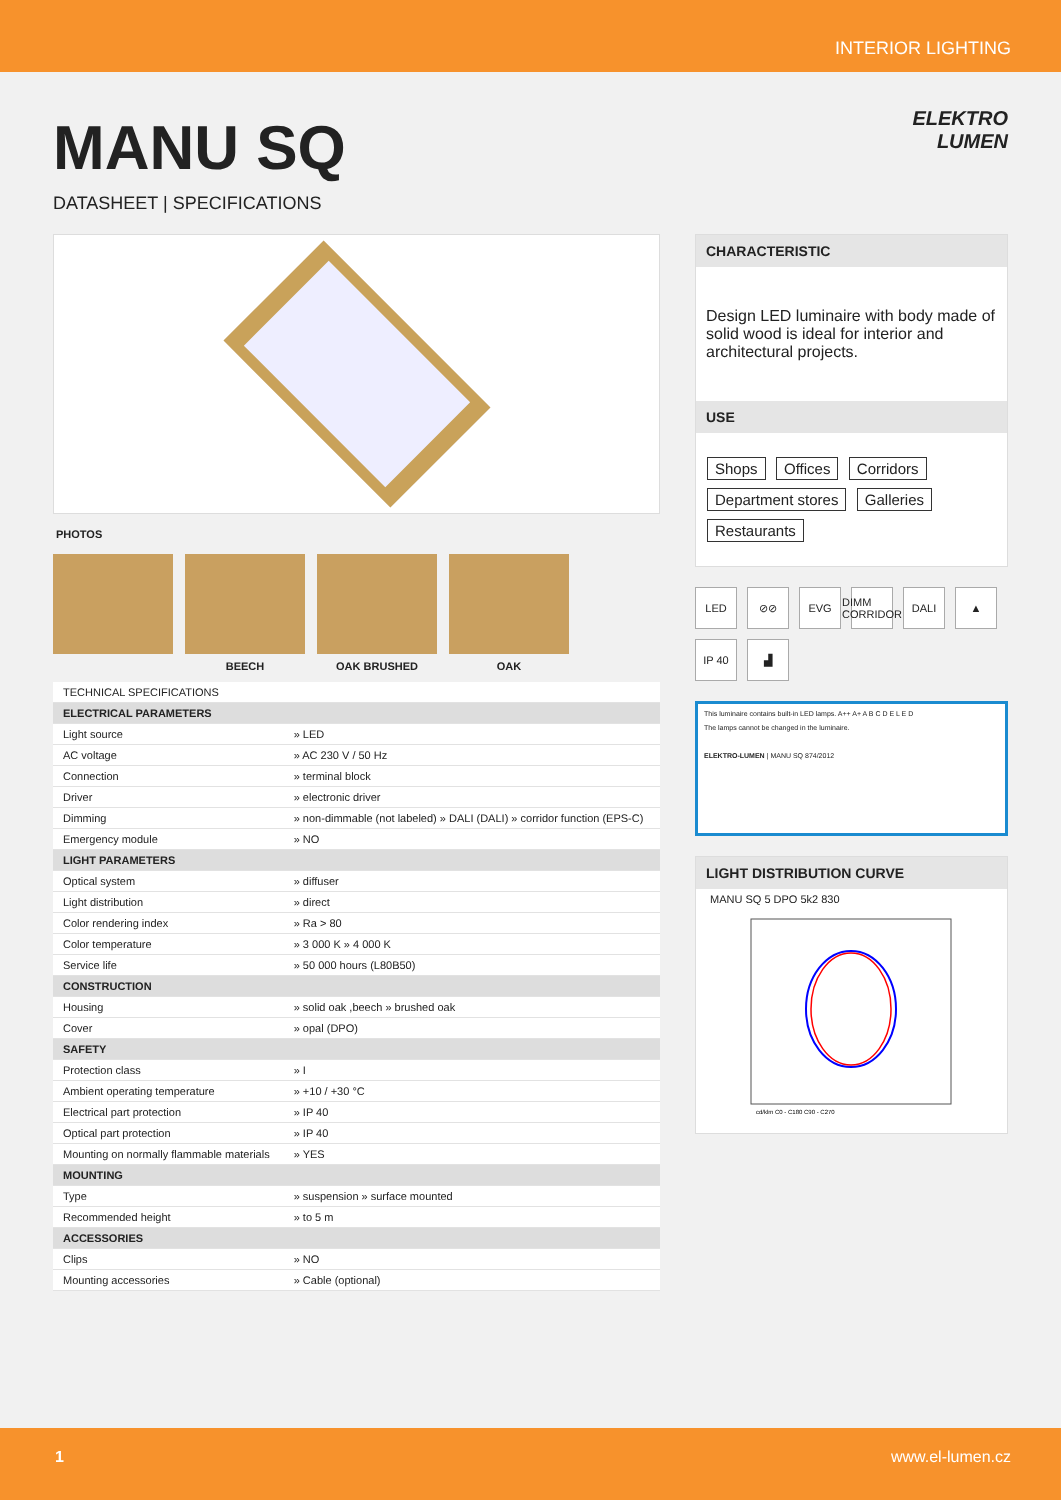INTERIOR LIGHTING
MANU SQ
DATASHEET | SPECIFICATIONS
ELEKTRO
LUMEN
PHOTOS
BEECH OAK BRUSHED OAK
| TECHNICAL SPECIFICATIONS | |
| ELECTRICAL PARAMETERS | |
| Light source | » LED |
| AC voltage | » AC 230 V / 50 Hz |
| Connection | » terminal block |
| Driver | » electronic driver |
| Dimming | » non-dimmable (not labeled) » DALI (DALI) » corridor function (EPS-C) |
| Emergency module | » NO |
| LIGHT PARAMETERS | |
| Optical system | » diffuser |
| Light distribution | » direct |
| Color rendering index | » Ra > 80 |
| Color temperature | » 3 000 K » 4 000 K |
| Service life | » 50 000 hours (L80B50) |
| CONSTRUCTION | |
| Housing | » solid oak ,beech » brushed oak |
| Cover | » opal (DPO) |
| SAFETY | |
| Protection class | » I |
| Ambient operating temperature | » +10 / +30 °C |
| Electrical part protection | » IP 40 |
| Optical part protection | » IP 40 |
| Mounting on normally flammable materials | » YES |
| MOUNTING | |
| Type | » suspension » surface mounted |
| Recommended height | » to 5 m |
| ACCESSORIES | |
| Clips | » NO |
| Mounting accessories | » Cable (optional) |
CHARACTERISTIC
Design LED luminaire with body made of solid wood is ideal for interior and architectural projects.
USE
Shops Offices Corridors Department stores Galleries Restaurants
LED
⊘⊘
EVG
DIMM CORRIDOR
DALI
▲
IP 40
▟
This luminaire contains built-in LED lamps. A++ A+ A B C D E L E D
The lamps cannot be changed in the luminaire.
ELEKTRO-LUMEN | MANU SQ 874/2012
LIGHT DISTRIBUTION CURVE
MANU SQ 5 DPO 5k2 830
cd/klm C0 - C180 C90 - C270
1 www.el-lumen.cz